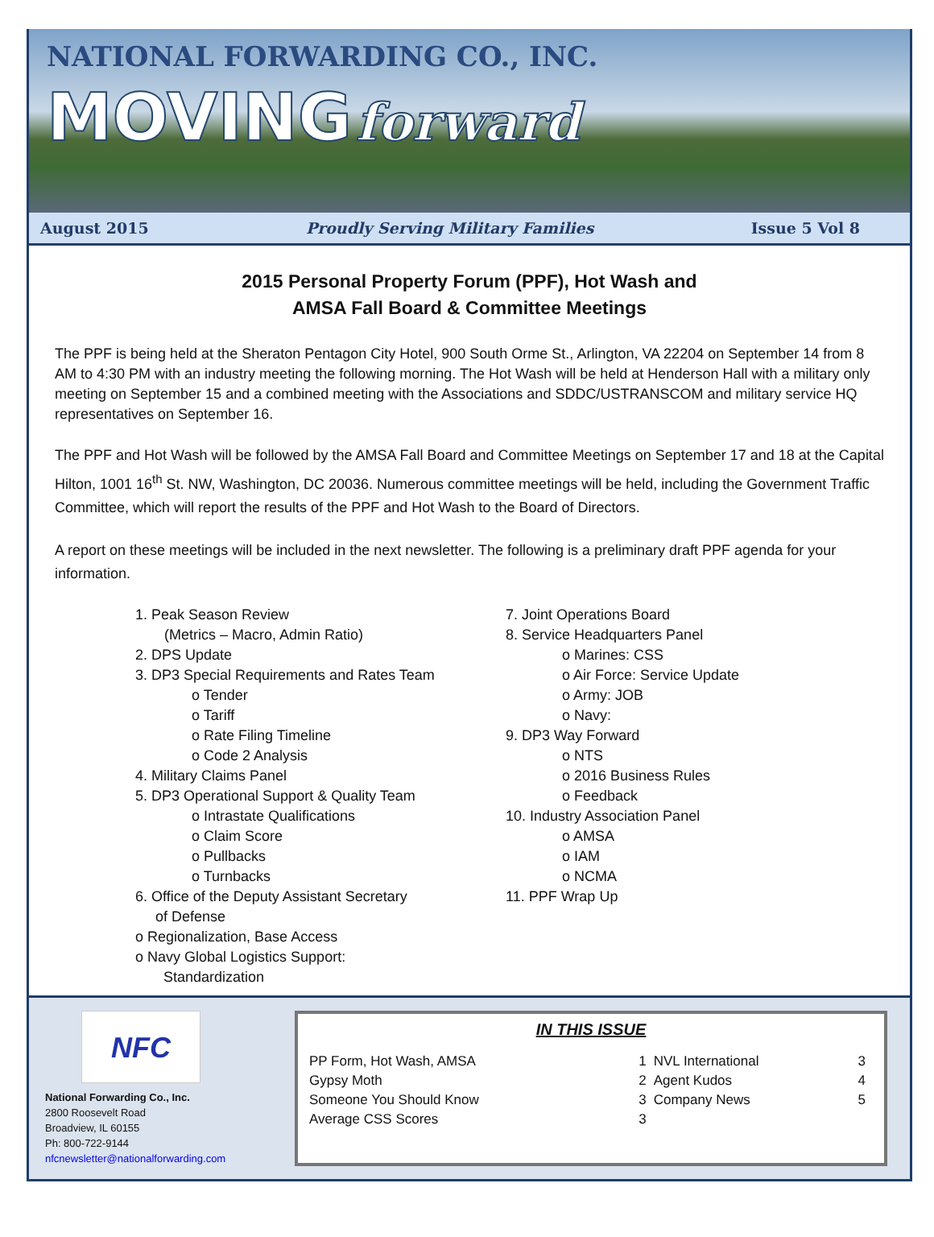NATIONAL FORWARDING CO., INC.
MOVING forward
August 2015 Proudly Serving Military Families Issue 5 Vol 8
2015 Personal Property Forum (PPF), Hot Wash and
AMSA Fall Board & Committee Meetings
The PPF is being held at the Sheraton Pentagon City Hotel, 900 South Orme St., Arlington, VA 22204 on September 14 from 8 AM to 4:30 PM with an industry meeting the following morning. The Hot Wash will be held at Henderson Hall with a military only meeting on September 15 and a combined meeting with the Associations and SDDC/USTRANSCOM and military service HQ representatives on September 16.
The PPF and Hot Wash will be followed by the AMSA Fall Board and Committee Meetings on September 17 and 18 at the Capital Hilton, 1001 16<sup>th</sup> St. NW, Washington, DC 20036. Numerous committee meetings will be held, including the Government Traffic Committee, which will report the results of the PPF and Hot Wash to the Board of Directors.
A report on these meetings will be included in the next newsletter. The following is a preliminary draft PPF agenda for your information.
1. Peak Season Review
(Metrics – Macro, Admin Ratio)
2. DPS Update
3. DP3 Special Requirements and Rates Team
o Tender
o Tariff
o Rate Filing Timeline
o Code 2 Analysis
4. Military Claims Panel
5. DP3 Operational Support & Quality Team
o Intrastate Qualifications
o Claim Score
o Pullbacks
o Turnbacks
6. Office of the Deputy Assistant Secretary
of Defense
o Regionalization, Base Access
o Navy Global Logistics Support:
Standardization
7. Joint Operations Board
8. Service Headquarters Panel
o Marines: CSS
o Air Force: Service Update
o Army: JOB
o Navy:
9. DP3 Way Forward
o NTS
o 2016 Business Rules
o Feedback
10. Industry Association Panel
o AMSA
o IAM
o NCMA
11. PPF Wrap Up
NFC
National Forwarding Co., Inc.
2800 Roosevelt Road
Broadview, IL 60155
Ph: 800-722-9144
nfcnewsletter@nationalforwarding.com
IN THIS ISSUE
| PP Form, Hot Wash, AMSA | 1 | NVL International | 3 |
| Gypsy Moth | 2 | Agent Kudos | 4 |
| Someone You Should Know | 3 | Company News | 5 |
| Average CSS Scores | 3 | | |